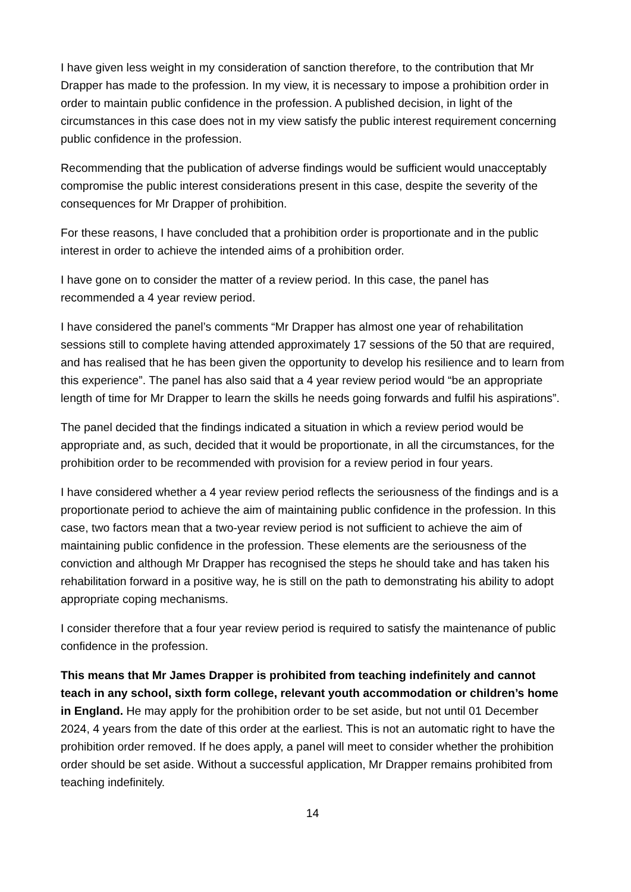I have given less weight in my consideration of sanction therefore, to the contribution that Mr Drapper has made to the profession. In my view, it is necessary to impose a prohibition order in order to maintain public confidence in the profession. A published decision, in light of the circumstances in this case does not in my view satisfy the public interest requirement concerning public confidence in the profession.
Recommending that the publication of adverse findings would be sufficient would unacceptably compromise the public interest considerations present in this case, despite the severity of the consequences for Mr Drapper of prohibition.
For these reasons, I have concluded that a prohibition order is proportionate and in the public interest in order to achieve the intended aims of a prohibition order.
I have gone on to consider the matter of a review period. In this case, the panel has recommended a 4 year review period.
I have considered the panel’s comments “Mr Drapper has almost one year of rehabilitation sessions still to complete having attended approximately 17 sessions of the 50 that are required, and has realised that he has been given the opportunity to develop his resilience and to learn from this experience”. The panel has also said that a 4 year review period would “be an appropriate length of time for Mr Drapper to learn the skills he needs going forwards and fulfil his aspirations”.
The panel decided that the findings indicated a situation in which a review period would be appropriate and, as such, decided that it would be proportionate, in all the circumstances, for the prohibition order to be recommended with provision for a review period in four years.
I have considered whether a 4 year review period reflects the seriousness of the findings and is a proportionate period to achieve the aim of maintaining public confidence in the profession. In this case, two factors mean that a two-year review period is not sufficient to achieve the aim of maintaining public confidence in the profession. These elements are the seriousness of the conviction and although Mr Drapper has recognised the steps he should take and has taken his rehabilitation forward in a positive way, he is still on the path to demonstrating his ability to adopt appropriate coping mechanisms.
I consider therefore that a four year review period is required to satisfy the maintenance of public confidence in the profession.
This means that Mr James Drapper is prohibited from teaching indefinitely and cannot teach in any school, sixth form college, relevant youth accommodation or children’s home in England. He may apply for the prohibition order to be set aside, but not until 01 December 2024, 4 years from the date of this order at the earliest. This is not an automatic right to have the prohibition order removed. If he does apply, a panel will meet to consider whether the prohibition order should be set aside. Without a successful application, Mr Drapper remains prohibited from teaching indefinitely.
14